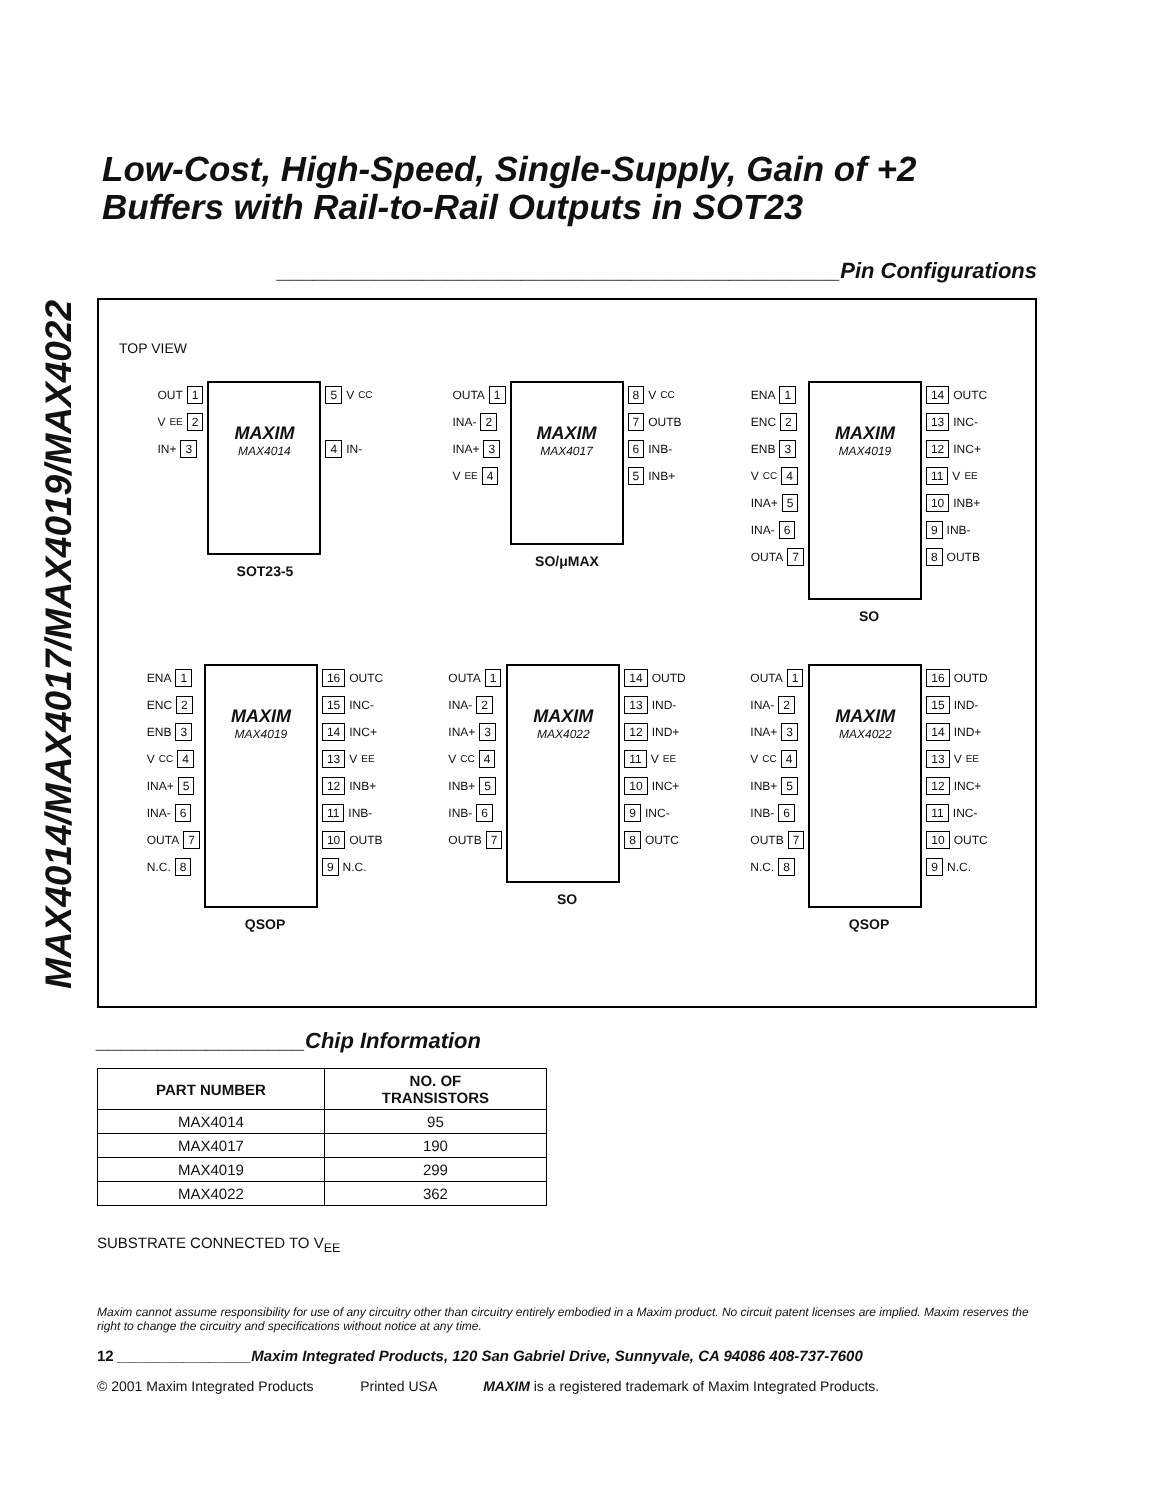MAX4014/MAX4017/MAX4019/MAX4022
Low-Cost, High-Speed, Single-Supply, Gain of +2 Buffers with Rail-to-Rail Outputs in SOT23
______________________________________________Pin Configurations
TOP VIEW
OUT 1
V<sub>EE</sub> 2
IN+ 3
MAXIM
MAX4014
5 V<sub>CC</sub>
4 IN-
SOT23-5
OUTA 1
INA- 2
INA+ 3
V<sub>EE</sub> 4
MAXIM
MAX4017
8 V<sub>CC</sub>
7 OUTB
6 INB-
5 INB+
SO/μMAX
ENA 1
ENC 2
ENB 3
V<sub>CC</sub> 4
INA+ 5
INA- 6
OUTA 7
MAXIM
MAX4019
14 OUTC
13 INC-
12 INC+
11 V<sub>EE</sub>
10 INB+
9 INB-
8 OUTB
SO
ENA 1
ENC 2
ENB 3
V<sub>CC</sub> 4
INA+ 5
INA- 6
OUTA 7
N.C. 8
MAXIM
MAX4019
16 OUTC
15 INC-
14 INC+
13 V<sub>EE</sub>
12 INB+
11 INB-
10 OUTB
9 N.C.
QSOP
OUTA 1
INA- 2
INA+ 3
V<sub>CC</sub> 4
INB+ 5
INB- 6
OUTB 7
MAXIM
MAX4022
14 OUTD
13 IND-
12 IND+
11 V<sub>EE</sub>
10 INC+
9 INC-
8 OUTC
SO
OUTA 1
INA- 2
INA+ 3
V<sub>CC</sub> 4
INB+ 5
INB- 6
OUTB 7
N.C. 8
MAXIM
MAX4022
16 OUTD
15 IND-
14 IND+
13 V<sub>EE</sub>
12 INC+
11 INC-
10 OUTC
9 N.C.
QSOP
_________________Chip Information
| PART NUMBER | NO. OF TRANSISTORS |
| --- | --- |
| MAX4014 | 95 |
| MAX4017 | 190 |
| MAX4019 | 299 |
| MAX4022 | 362 |
SUBSTRATE CONNECTED TO V<sub>EE</sub>
Maxim cannot assume responsibility for use of any circuitry other than circuitry entirely embodied in a Maxim product. No circuit patent licenses are implied. Maxim reserves the right to change the circuitry and specifications without notice at any time.
12 ________________Maxim Integrated Products, 120 San Gabriel Drive, Sunnyvale, CA 94086 408-737-7600
© 2001 Maxim Integrated Products Printed USA MAXIM is a registered trademark of Maxim Integrated Products.